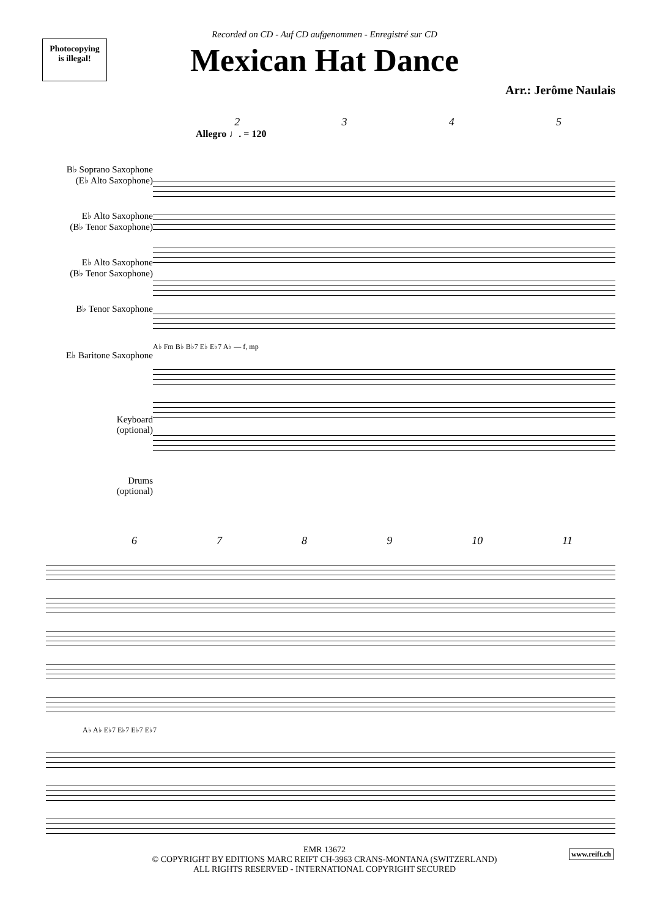Photocopying
is illegal!
Recorded on CD - Auf CD aufgenommen - Enregistré sur CD
Mexican Hat Dance
Arr.: Jerôme Naulais
2345
Allegro ♩. = 120
B♭ Soprano Saxophone
(E♭ Alto Saxophone)
E♭ Alto Saxophone
(B♭ Tenor Saxophone)
E♭ Alto Saxophone
(B♭ Tenor Saxophone)
B♭ Tenor Saxophone
E♭ Baritone Saxophone
Keyboard
(optional)
Drums
(optional)
A♭ Fm B♭ B♭7 E♭ E♭7 A♭ — f, mp
6789 10 11
A♭ A♭ E♭7 E♭7 E♭7 E♭7
www.reift.ch
EMR 13672
© COPYRIGHT BY EDITIONS MARC REIFT CH-3963 CRANS-MONTANA (SWITZERLAND)
ALL RIGHTS RESERVED - INTERNATIONAL COPYRIGHT SECURED